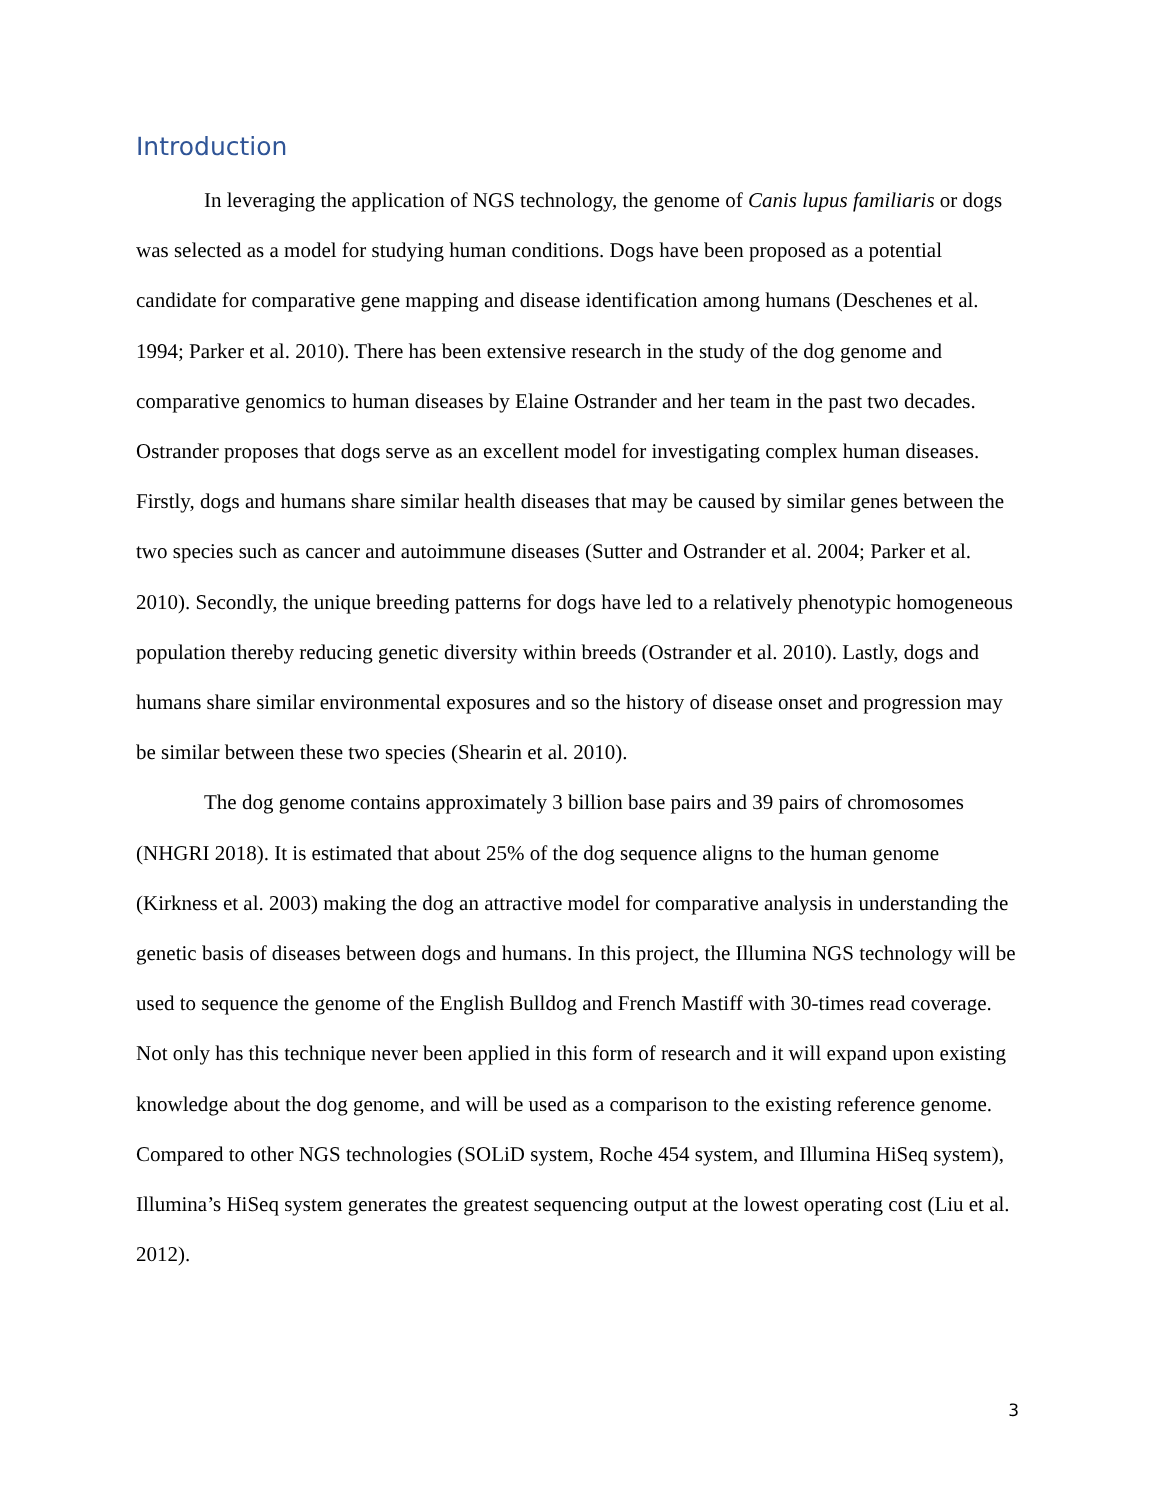Introduction
In leveraging the application of NGS technology, the genome of Canis lupus familiaris or dogs was selected as a model for studying human conditions. Dogs have been proposed as a potential candidate for comparative gene mapping and disease identification among humans (Deschenes et al. 1994; Parker et al. 2010). There has been extensive research in the study of the dog genome and comparative genomics to human diseases by Elaine Ostrander and her team in the past two decades. Ostrander proposes that dogs serve as an excellent model for investigating complex human diseases. Firstly, dogs and humans share similar health diseases that may be caused by similar genes between the two species such as cancer and autoimmune diseases (Sutter and Ostrander et al. 2004; Parker et al. 2010). Secondly, the unique breeding patterns for dogs have led to a relatively phenotypic homogeneous population thereby reducing genetic diversity within breeds (Ostrander et al. 2010). Lastly, dogs and humans share similar environmental exposures and so the history of disease onset and progression may be similar between these two species (Shearin et al. 2010).
The dog genome contains approximately 3 billion base pairs and 39 pairs of chromosomes (NHGRI 2018). It is estimated that about 25% of the dog sequence aligns to the human genome (Kirkness et al. 2003) making the dog an attractive model for comparative analysis in understanding the genetic basis of diseases between dogs and humans. In this project, the Illumina NGS technology will be used to sequence the genome of the English Bulldog and French Mastiff with 30-times read coverage. Not only has this technique never been applied in this form of research and it will expand upon existing knowledge about the dog genome, and will be used as a comparison to the existing reference genome. Compared to other NGS technologies (SOLiD system, Roche 454 system, and Illumina HiSeq system), Illumina’s HiSeq system generates the greatest sequencing output at the lowest operating cost (Liu et al. 2012).
3